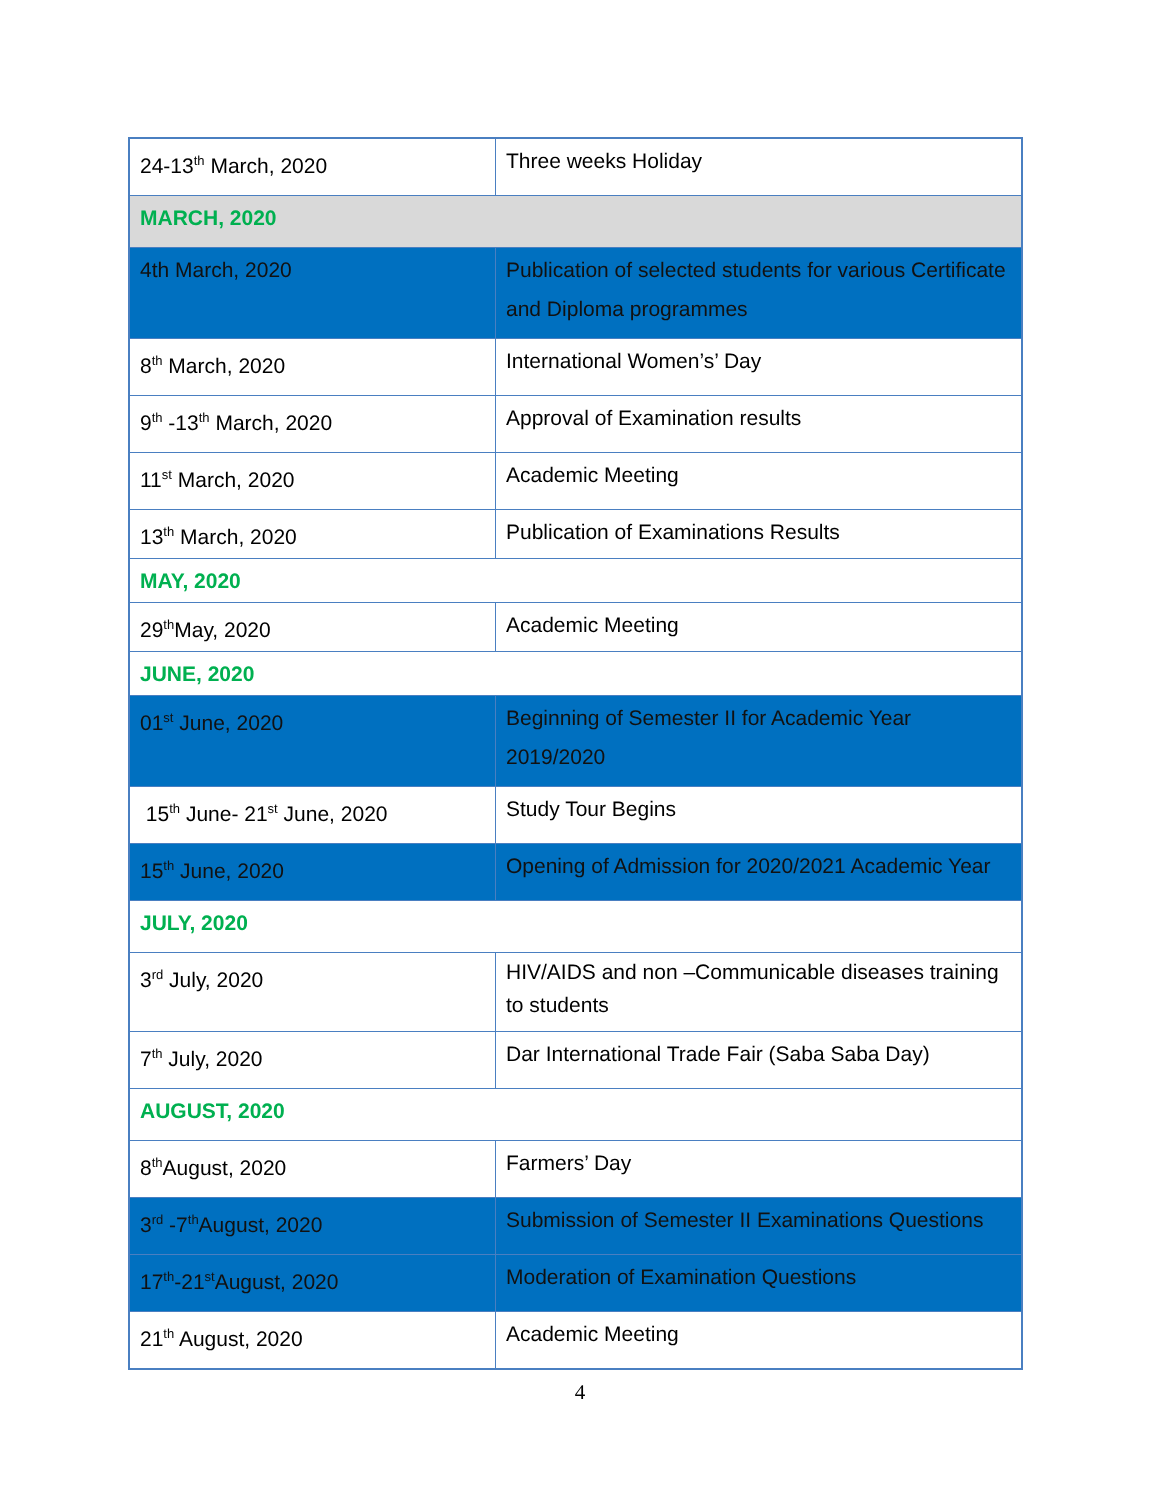| 24-13<sup>th</sup> March, 2020 | Three weeks Holiday |
| MARCH, 2020 | |
| 4th March, 2020 | Publication of selected students for various Certificate and Diploma programmes |
| 8<sup>th</sup> March, 2020 | International Women’s’ Day |
| 9<sup>th</sup> -13<sup>th</sup> March, 2020 | Approval of Examination results |
| 11<sup>st</sup> March, 2020 | Academic Meeting |
| 13<sup>th</sup> March, 2020 | Publication of Examinations Results |
| MAY, 2020 | |
| 29<sup>th</sup>May, 2020 | Academic Meeting |
| JUNE, 2020 | |
| 01<sup>st</sup> June, 2020 | Beginning of Semester II for Academic Year 2019/2020 |
| 15<sup>th</sup> June- 21<sup>st</sup> June, 2020 | Study Tour Begins |
| 15<sup>th</sup> June, 2020 | Opening of Admission for 2020/2021 Academic Year |
| JULY, 2020 | |
| 3<sup>rd</sup> July, 2020 | HIV/AIDS and non –Communicable diseases training to students |
| 7<sup>th</sup> July, 2020 | Dar International Trade Fair (Saba Saba Day) |
| AUGUST, 2020 | |
| 8<sup>th</sup>August, 2020 | Farmers’ Day |
| 3<sup>rd</sup> -7<sup>th</sup>August, 2020 | Submission of Semester II Examinations Questions |
| 17<sup>th</sup>-21<sup>st</sup>August, 2020 | Moderation of Examination Questions |
| 21<sup>th</sup> August, 2020 | Academic Meeting |
4